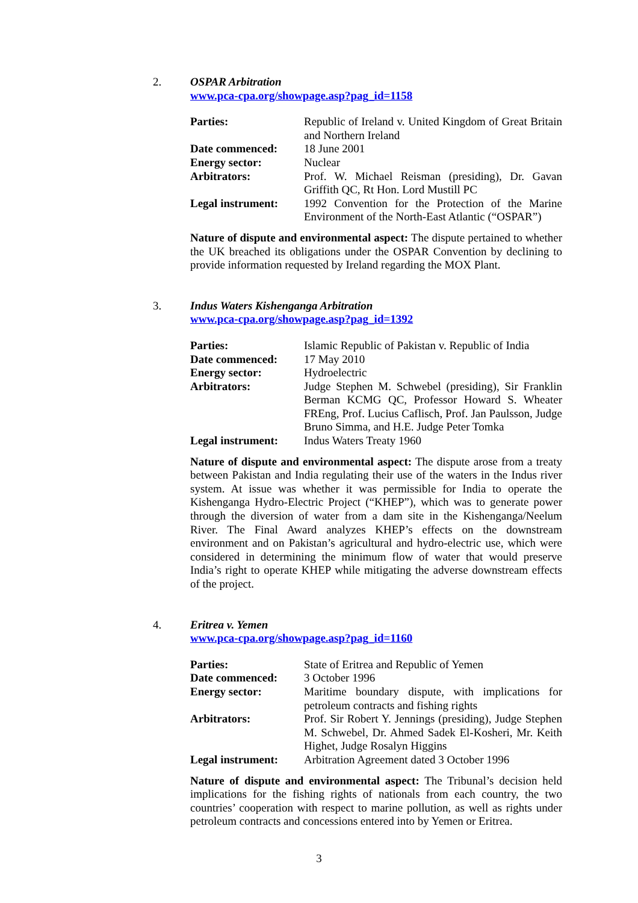2.
OSPAR Arbitration
www.pca-cpa.org/showpage.asp?pag_id=1158
| Parties: | Republic of Ireland v. United Kingdom of Great Britain and Northern Ireland |
| Date commenced: | 18 June 2001 |
| Energy sector: | Nuclear |
| Arbitrators: | Prof. W. Michael Reisman (presiding), Dr. Gavan Griffith QC, Rt Hon. Lord Mustill PC |
| Legal instrument: | 1992 Convention for the Protection of the Marine Environment of the North-East Atlantic (“OSPAR”) |
Nature of dispute and environmental aspect: The dispute pertained to whether the UK breached its obligations under the OSPAR Convention by declining to provide information requested by Ireland regarding the MOX Plant.
3.
Indus Waters Kishenganga Arbitration
www.pca-cpa.org/showpage.asp?pag_id=1392
| Parties: | Islamic Republic of Pakistan v. Republic of India |
| Date commenced: | 17 May 2010 |
| Energy sector: | Hydroelectric |
| Arbitrators: | Judge Stephen M. Schwebel (presiding), Sir Franklin Berman KCMG QC, Professor Howard S. Wheater FREng, Prof. Lucius Caflisch, Prof. Jan Paulsson, Judge Bruno Simma, and H.E. Judge Peter Tomka |
| Legal instrument: | Indus Waters Treaty 1960 |
Nature of dispute and environmental aspect: The dispute arose from a treaty between Pakistan and India regulating their use of the waters in the Indus river system. At issue was whether it was permissible for India to operate the Kishenganga Hydro-Electric Project (“KHEP”), which was to generate power through the diversion of water from a dam site in the Kishenganga/Neelum River. The Final Award analyzes KHEP’s effects on the downstream environment and on Pakistan’s agricultural and hydro-electric use, which were considered in determining the minimum flow of water that would preserve India’s right to operate KHEP while mitigating the adverse downstream effects of the project.
4.
Eritrea v. Yemen
www.pca-cpa.org/showpage.asp?pag_id=1160
| Parties: | State of Eritrea and Republic of Yemen |
| Date commenced: | 3 October 1996 |
| Energy sector: | Maritime boundary dispute, with implications for petroleum contracts and fishing rights |
| Arbitrators: | Prof. Sir Robert Y. Jennings (presiding), Judge Stephen M. Schwebel, Dr. Ahmed Sadek El-Kosheri, Mr. Keith Highet, Judge Rosalyn Higgins |
| Legal instrument: | Arbitration Agreement dated 3 October 1996 |
Nature of dispute and environmental aspect: The Tribunal’s decision held implications for the fishing rights of nationals from each country, the two countries’ cooperation with respect to marine pollution, as well as rights under petroleum contracts and concessions entered into by Yemen or Eritrea.
3